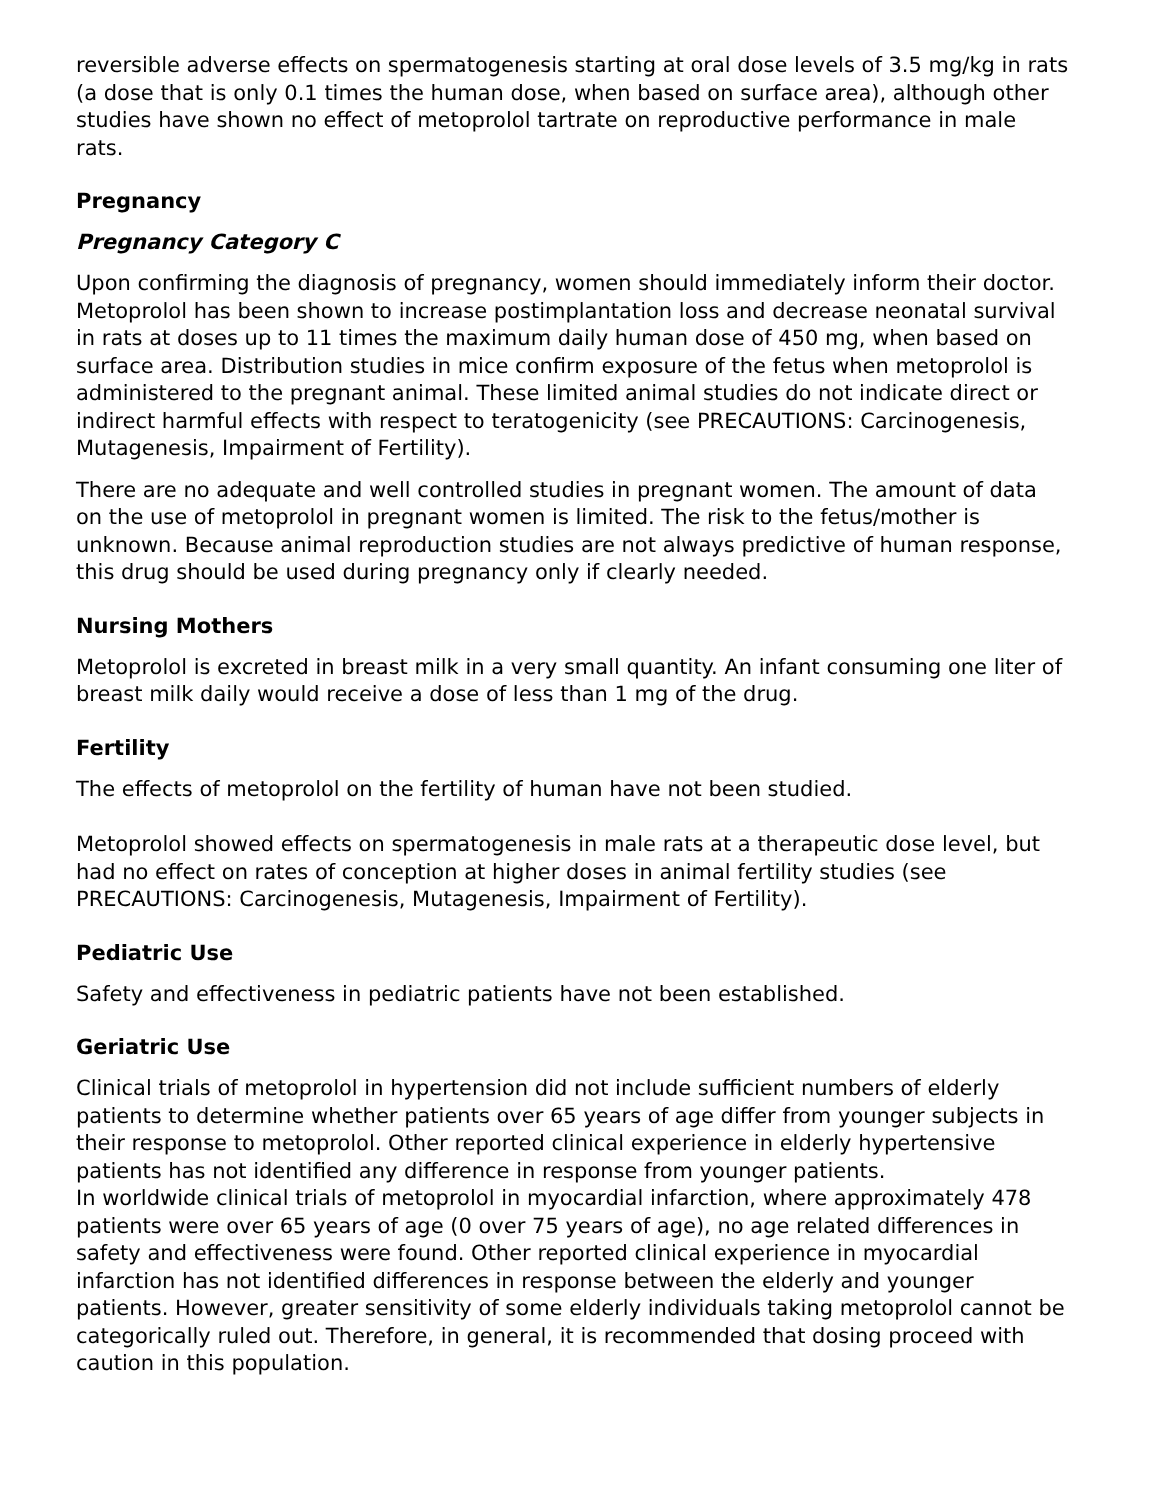reversible adverse effects on spermatogenesis starting at oral dose levels of 3.5 mg/kg in rats (a dose that is only 0.1 times the human dose, when based on surface area), although other studies have shown no effect of metoprolol tartrate on reproductive performance in male rats.
Pregnancy
Pregnancy Category C
Upon confirming the diagnosis of pregnancy, women should immediately inform their doctor. Metoprolol has been shown to increase postimplantation loss and decrease neonatal survival in rats at doses up to 11 times the maximum daily human dose of 450 mg, when based on surface area. Distribution studies in mice confirm exposure of the fetus when metoprolol is administered to the pregnant animal. These limited animal studies do not indicate direct or indirect harmful effects with respect to teratogenicity (see PRECAUTIONS: Carcinogenesis, Mutagenesis, Impairment of Fertility).
There are no adequate and well controlled studies in pregnant women. The amount of data on the use of metoprolol in pregnant women is limited. The risk to the fetus/mother is unknown. Because animal reproduction studies are not always predictive of human response, this drug should be used during pregnancy only if clearly needed.
Nursing Mothers
Metoprolol is excreted in breast milk in a very small quantity. An infant consuming one liter of breast milk daily would receive a dose of less than 1 mg of the drug.
Fertility
The effects of metoprolol on the fertility of human have not been studied.
Metoprolol showed effects on spermatogenesis in male rats at a therapeutic dose level, but had no effect on rates of conception at higher doses in animal fertility studies (see PRECAUTIONS: Carcinogenesis, Mutagenesis, Impairment of Fertility).
Pediatric Use
Safety and effectiveness in pediatric patients have not been established.
Geriatric Use
Clinical trials of metoprolol in hypertension did not include sufficient numbers of elderly patients to determine whether patients over 65 years of age differ from younger subjects in their response to metoprolol. Other reported clinical experience in elderly hypertensive patients has not identified any difference in response from younger patients.
In worldwide clinical trials of metoprolol in myocardial infarction, where approximately 478 patients were over 65 years of age (0 over 75 years of age), no age related differences in safety and effectiveness were found. Other reported clinical experience in myocardial infarction has not identified differences in response between the elderly and younger patients. However, greater sensitivity of some elderly individuals taking metoprolol cannot be categorically ruled out. Therefore, in general, it is recommended that dosing proceed with caution in this population.